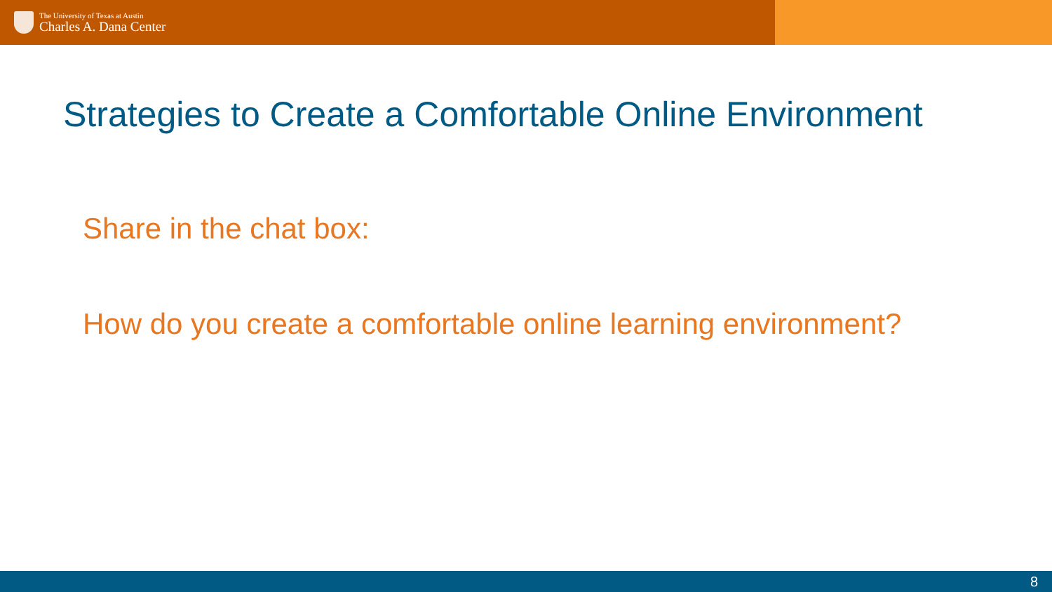The University of Texas at Austin
Charles A. Dana Center
Strategies to Create a Comfortable Online Environment
Share in the chat box:
How do you create a comfortable online learning environment?
8